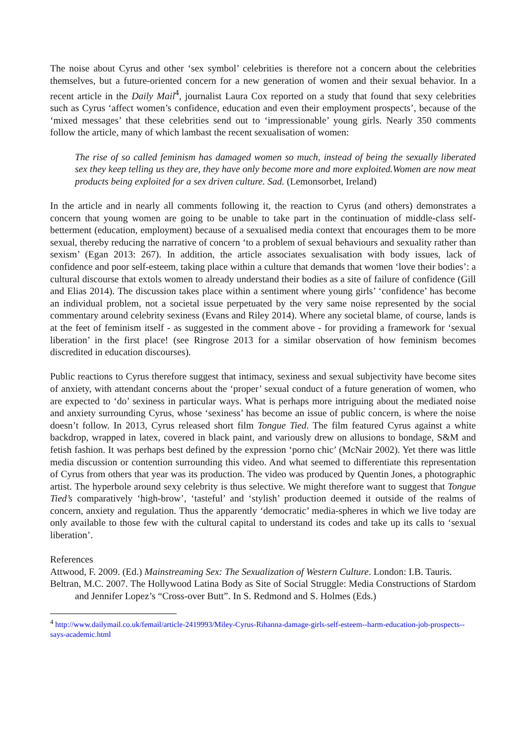The noise about Cyrus and other ‘sex symbol’ celebrities is therefore not a concern about the celebrities themselves, but a future-oriented concern for a new generation of women and their sexual behavior. In a recent article in the Daily Mail<sup>4</sup>, journalist Laura Cox reported on a study that found that sexy celebrities such as Cyrus ‘affect women’s confidence, education and even their employment prospects’, because of the ‘mixed messages’ that these celebrities send out to ‘impressionable’ young girls. Nearly 350 comments follow the article, many of which lambast the recent sexualisation of women:
The rise of so called feminism has damaged women so much, instead of being the sexually liberated sex they keep telling us they are, they have only become more and more exploited.Women are now meat products being exploited for a sex driven culture. Sad. (Lemonsorbet, Ireland)
In the article and in nearly all comments following it, the reaction to Cyrus (and others) demonstrates a concern that young women are going to be unable to take part in the continuation of middle-class self-betterment (education, employment) because of a sexualised media context that encourages them to be more sexual, thereby reducing the narrative of concern ‘to a problem of sexual behaviours and sexuality rather than sexism’ (Egan 2013: 267). In addition, the article associates sexualisation with body issues, lack of confidence and poor self-esteem, taking place within a culture that demands that women ‘love their bodies’: a cultural discourse that extols women to already understand their bodies as a site of failure of confidence (Gill and Elias 2014). The discussion takes place within a sentiment where young girls’ ‘confidence’ has become an individual problem, not a societal issue perpetuated by the very same noise represented by the social commentary around celebrity sexiness (Evans and Riley 2014). Where any societal blame, of course, lands is at the feet of feminism itself - as suggested in the comment above - for providing a framework for ‘sexual liberation’ in the first place! (see Ringrose 2013 for a similar observation of how feminism becomes discredited in education discourses).
Public reactions to Cyrus therefore suggest that intimacy, sexiness and sexual subjectivity have become sites of anxiety, with attendant concerns about the ‘proper’ sexual conduct of a future generation of women, who are expected to ‘do’ sexiness in particular ways. What is perhaps more intriguing about the mediated noise and anxiety surrounding Cyrus, whose ‘sexiness’ has become an issue of public concern, is where the noise doesn’t follow. In 2013, Cyrus released short film Tongue Tied. The film featured Cyrus against a white backdrop, wrapped in latex, covered in black paint, and variously drew on allusions to bondage, S&M and fetish fashion. It was perhaps best defined by the expression ‘porno chic’ (McNair 2002). Yet there was little media discussion or contention surrounding this video. And what seemed to differentiate this representation of Cyrus from others that year was its production. The video was produced by Quentin Jones, a photographic artist. The hyperbole around sexy celebrity is thus selective. We might therefore want to suggest that Tongue Tied’s comparatively ‘high-brow’, ‘tasteful’ and ‘stylish’ production deemed it outside of the realms of concern, anxiety and regulation. Thus the apparently ‘democratic’ media-spheres in which we live today are only available to those few with the cultural capital to understand its codes and take up its calls to ‘sexual liberation’.
References
Attwood, F. 2009. (Ed.) Mainstreaming Sex: The Sexualization of Western Culture. London: I.B. Tauris.
Beltran, M.C. 2007. The Hollywood Latina Body as Site of Social Struggle: Media Constructions of Stardom and Jennifer Lopez’s “Cross-over Butt”. In S. Redmond and S. Holmes (Eds.)
<sup>4</sup> http://www.dailymail.co.uk/femail/article-2419993/Miley-Cyrus-Rihanna-damage-girls-self-esteem--harm-education-job-prospects--says-academic.html